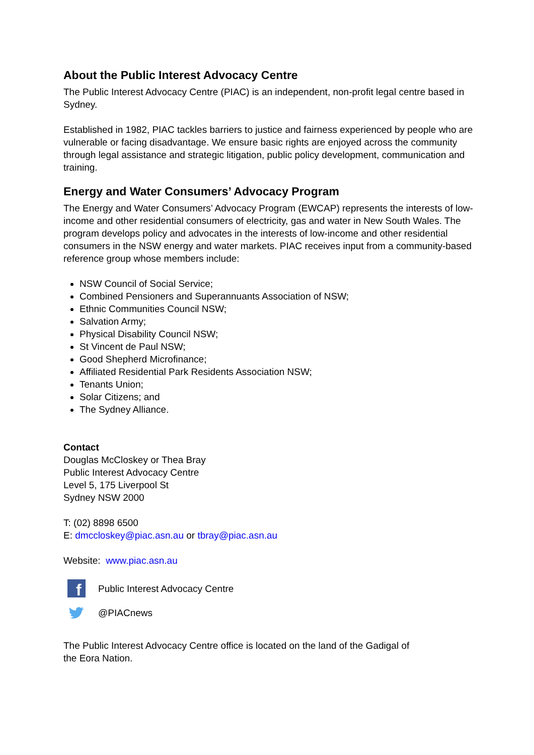About the Public Interest Advocacy Centre
The Public Interest Advocacy Centre (PIAC) is an independent, non-profit legal centre based in Sydney.
Established in 1982, PIAC tackles barriers to justice and fairness experienced by people who are vulnerable or facing disadvantage. We ensure basic rights are enjoyed across the community through legal assistance and strategic litigation, public policy development, communication and training.
Energy and Water Consumers’ Advocacy Program
The Energy and Water Consumers’ Advocacy Program (EWCAP) represents the interests of low-income and other residential consumers of electricity, gas and water in New South Wales. The program develops policy and advocates in the interests of low-income and other residential consumers in the NSW energy and water markets. PIAC receives input from a community-based reference group whose members include:
NSW Council of Social Service;
Combined Pensioners and Superannuants Association of NSW;
Ethnic Communities Council NSW;
Salvation Army;
Physical Disability Council NSW;
St Vincent de Paul NSW;
Good Shepherd Microfinance;
Affiliated Residential Park Residents Association NSW;
Tenants Union;
Solar Citizens; and
The Sydney Alliance.
Contact
Douglas McCloskey or Thea Bray
Public Interest Advocacy Centre
Level 5, 175 Liverpool St
Sydney NSW 2000
T: (02) 8898 6500
E: dmccloskey@piac.asn.au or tbray@piac.asn.au
Website: www.piac.asn.au
f
Public Interest Advocacy Centre
@PIACnews
The Public Interest Advocacy Centre office is located on the land of the Gadigal of the Eora Nation.